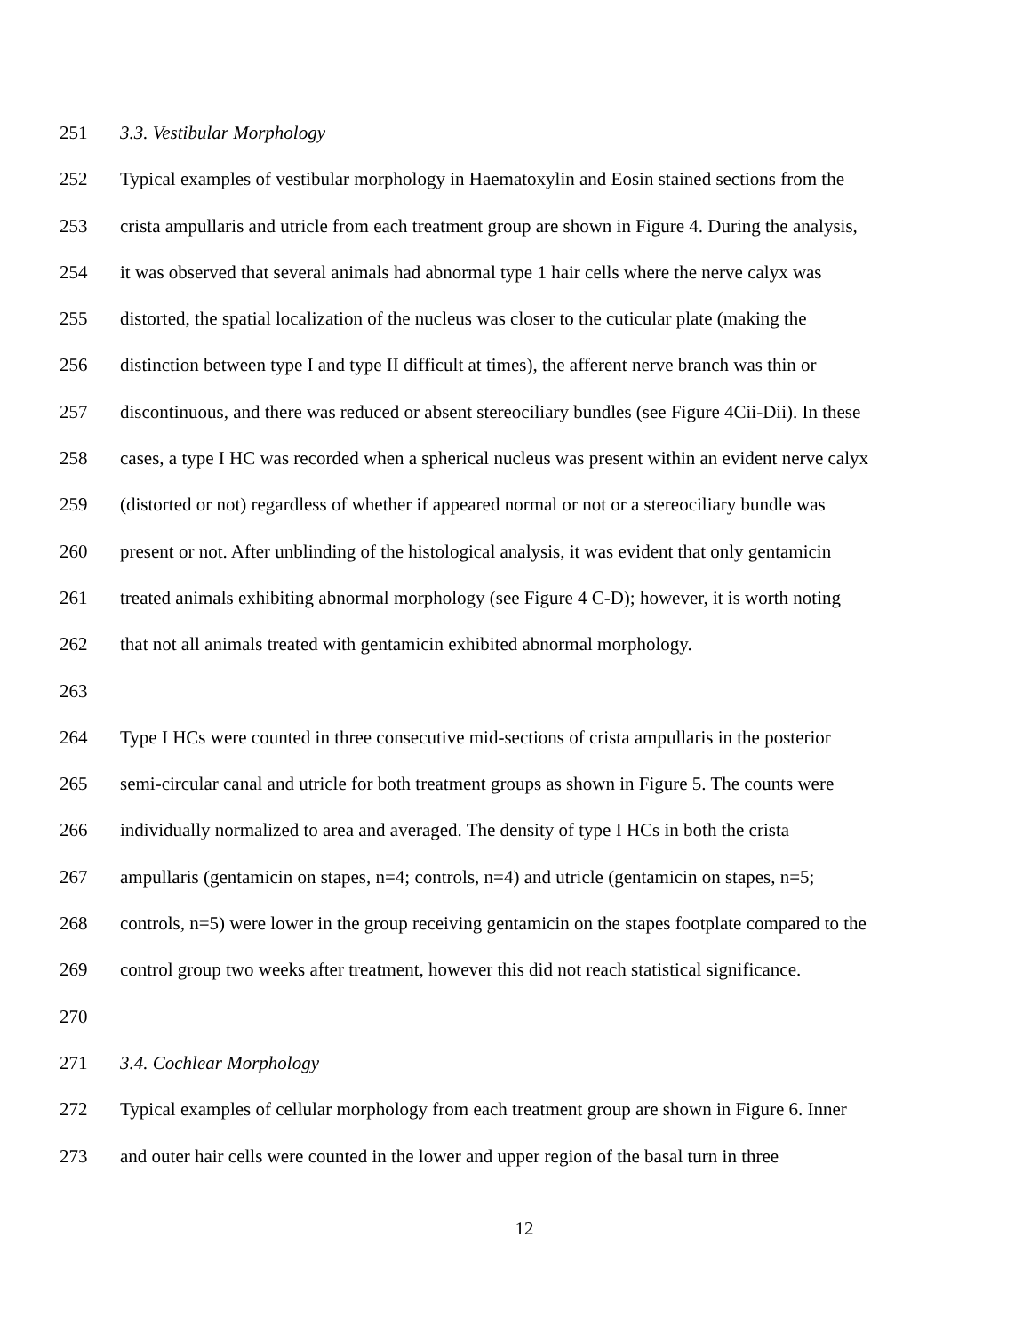251 3.3. Vestibular Morphology
252 Typical examples of vestibular morphology in Haematoxylin and Eosin stained sections from the
253 crista ampullaris and utricle from each treatment group are shown in Figure 4. During the analysis,
254 it was observed that several animals had abnormal type 1 hair cells where the nerve calyx was
255 distorted, the spatial localization of the nucleus was closer to the cuticular plate (making the
256 distinction between type I and type II difficult at times), the afferent nerve branch was thin or
257 discontinuous, and there was reduced or absent stereociliary bundles (see Figure 4Cii-Dii). In these
258 cases, a type I HC was recorded when a spherical nucleus was present within an evident nerve calyx
259 (distorted or not) regardless of whether if appeared normal or not or a stereociliary bundle was
260 present or not. After unblinding of the histological analysis, it was evident that only gentamicin
261 treated animals exhibiting abnormal morphology (see Figure 4 C-D); however, it is worth noting
262 that not all animals treated with gentamicin exhibited abnormal morphology.
263
264 Type I HCs were counted in three consecutive mid-sections of crista ampullaris in the posterior
265 semi-circular canal and utricle for both treatment groups as shown in Figure 5. The counts were
266 individually normalized to area and averaged. The density of type I HCs in both the crista
267 ampullaris (gentamicin on stapes, n=4; controls, n=4) and utricle (gentamicin on stapes, n=5;
268 controls, n=5) were lower in the group receiving gentamicin on the stapes footplate compared to the
269 control group two weeks after treatment, however this did not reach statistical significance.
270
271 3.4. Cochlear Morphology
272 Typical examples of cellular morphology from each treatment group are shown in Figure 6. Inner
273 and outer hair cells were counted in the lower and upper region of the basal turn in three
12